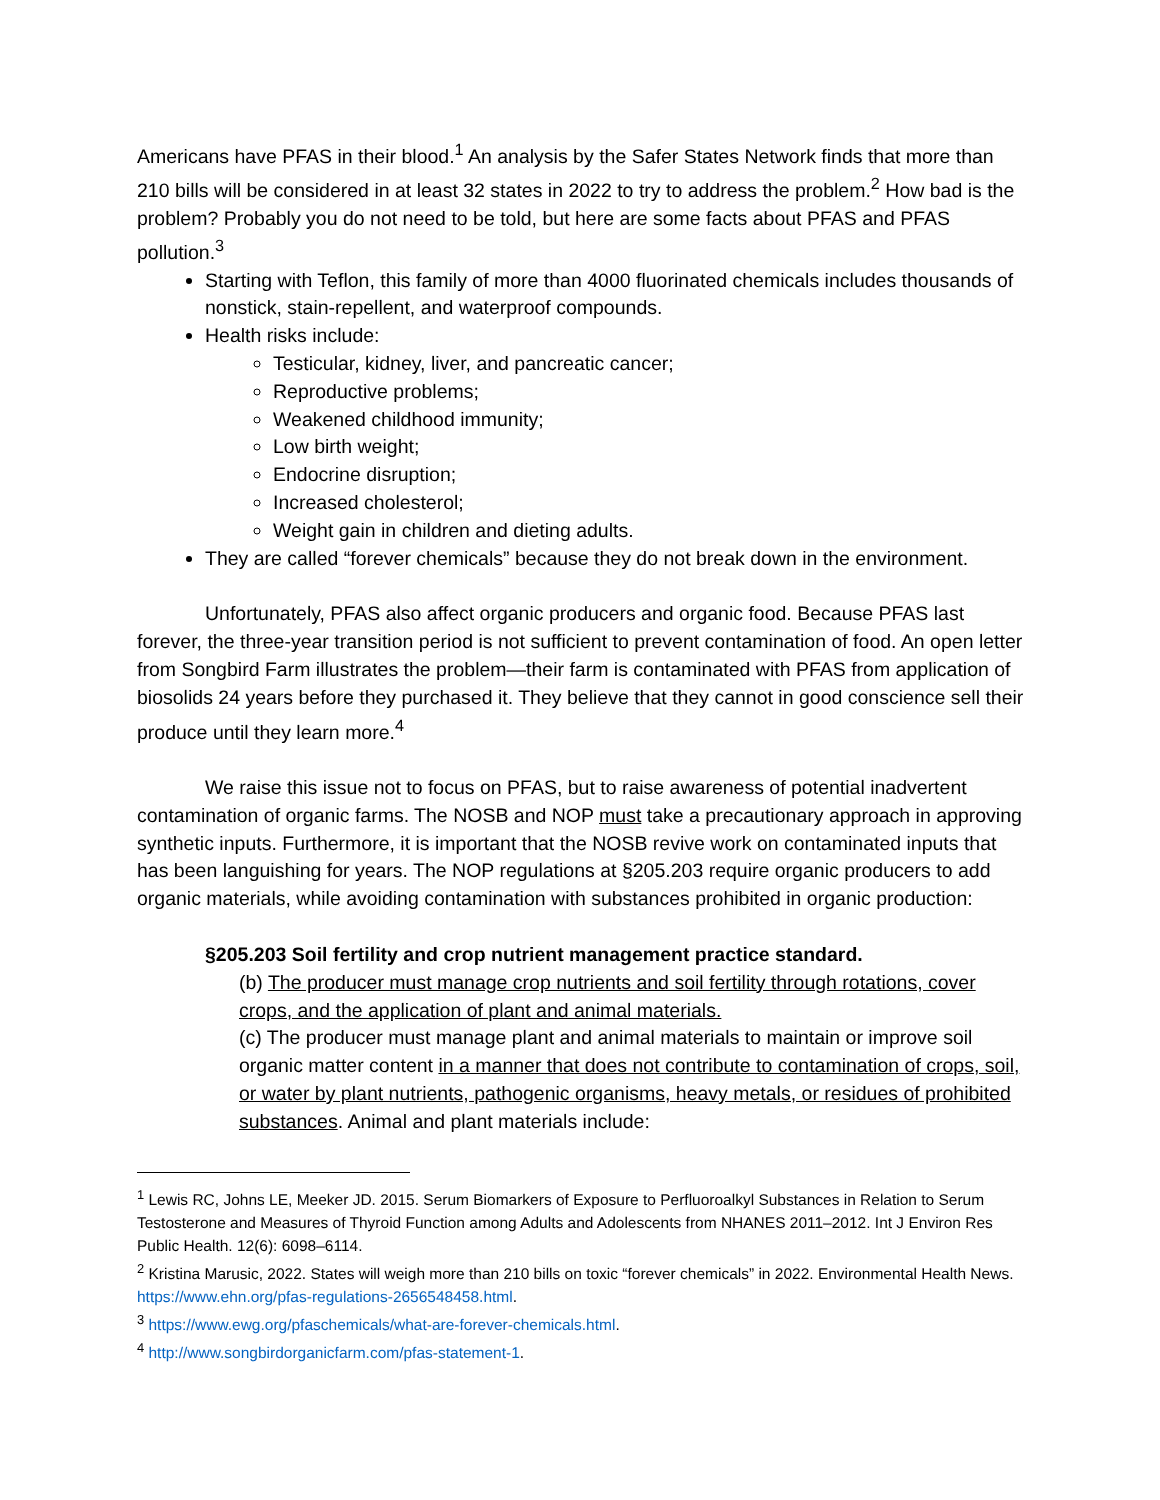Americans have PFAS in their blood.<sup>1</sup> An analysis by the Safer States Network finds that more than 210 bills will be considered in at least 32 states in 2022 to try to address the problem.<sup>2</sup> How bad is the problem? Probably you do not need to be told, but here are some facts about PFAS and PFAS pollution.<sup>3</sup>
Starting with Teflon, this family of more than 4000 fluorinated chemicals includes thousands of nonstick, stain-repellent, and waterproof compounds.
Health risks include:
Testicular, kidney, liver, and pancreatic cancer;
Reproductive problems;
Weakened childhood immunity;
Low birth weight;
Endocrine disruption;
Increased cholesterol;
Weight gain in children and dieting adults.
They are called “forever chemicals” because they do not break down in the environment.
Unfortunately, PFAS also affect organic producers and organic food. Because PFAS last forever, the three-year transition period is not sufficient to prevent contamination of food. An open letter from Songbird Farm illustrates the problem—their farm is contaminated with PFAS from application of biosolids 24 years before they purchased it. They believe that they cannot in good conscience sell their produce until they learn more.<sup>4</sup>
We raise this issue not to focus on PFAS, but to raise awareness of potential inadvertent contamination of organic farms. The NOSB and NOP must take a precautionary approach in approving synthetic inputs. Furthermore, it is important that the NOSB revive work on contaminated inputs that has been languishing for years. The NOP regulations at §205.203 require organic producers to add organic materials, while avoiding contamination with substances prohibited in organic production:
§205.203 Soil fertility and crop nutrient management practice standard.
(b) The producer must manage crop nutrients and soil fertility through rotations, cover crops, and the application of plant and animal materials.
(c) The producer must manage plant and animal materials to maintain or improve soil organic matter content in a manner that does not contribute to contamination of crops, soil, or water by plant nutrients, pathogenic organisms, heavy metals, or residues of prohibited substances. Animal and plant materials include:
<sup>1</sup> Lewis RC, Johns LE, Meeker JD. 2015. Serum Biomarkers of Exposure to Perfluoroalkyl Substances in Relation to Serum Testosterone and Measures of Thyroid Function among Adults and Adolescents from NHANES 2011–2012. Int J Environ Res Public Health. 12(6): 6098–6114.
<sup>2</sup> Kristina Marusic, 2022. States will weigh more than 210 bills on toxic “forever chemicals” in 2022. Environmental Health News. https://www.ehn.org/pfas-regulations-2656548458.html.
<sup>3</sup> https://www.ewg.org/pfaschemicals/what-are-forever-chemicals.html.
<sup>4</sup> http://www.songbirdorganicfarm.com/pfas-statement-1.